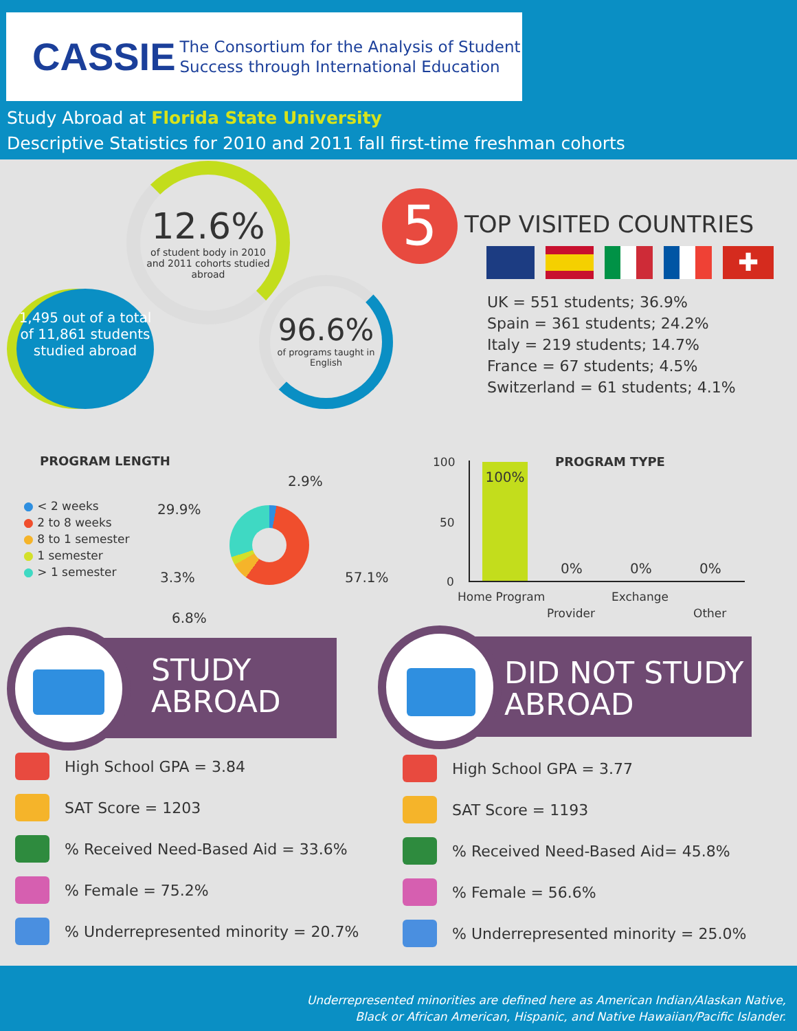CASSIE The Consortium for the Analysis of Student
Success through International Education
Study Abroad at Florida State University
Descriptive Statistics for 2010 and 2011 fall first-time freshman cohorts
12.6%
of student body in 2010 and 2011 cohorts studied abroad
1,495 out of a total of 11,861 students studied abroad
96.6%
of programs taught in English
5 TOP VISITED COUNTRIES
✚
UK = 551 students; 36.9%
Spain = 361 students; 24.2%
Italy = 219 students; 14.7%
France = 67 students; 4.5%
Switzerland = 61 students; 4.1%
PROGRAM LENGTH
● < 2 weeks
● 2 to 8 weeks
● 8 to 1 semester
● 1 semester
● > 1 semester
2.9%
29.9%
3.3% 57.1%
6.8%
PROGRAM TYPE
100
50
0
100%
0% 0% 0%
Home Program
Provider
Exchange
Other
STUDY
ABROAD
DID NOT STUDY
ABROAD
High School GPA = 3.84
SAT Score = 1203
% Received Need-Based Aid = 33.6%
% Female = 75.2%
% Underrepresented minority = 20.7%
High School GPA = 3.77
SAT Score = 1193
% Received Need-Based Aid= 45.8%
% Female = 56.6%
% Underrepresented minority = 25.0%
Underrepresented minorities are defined here as American Indian/Alaskan Native,
Black or African American, Hispanic, and Native Hawaiian/Pacific Islander.